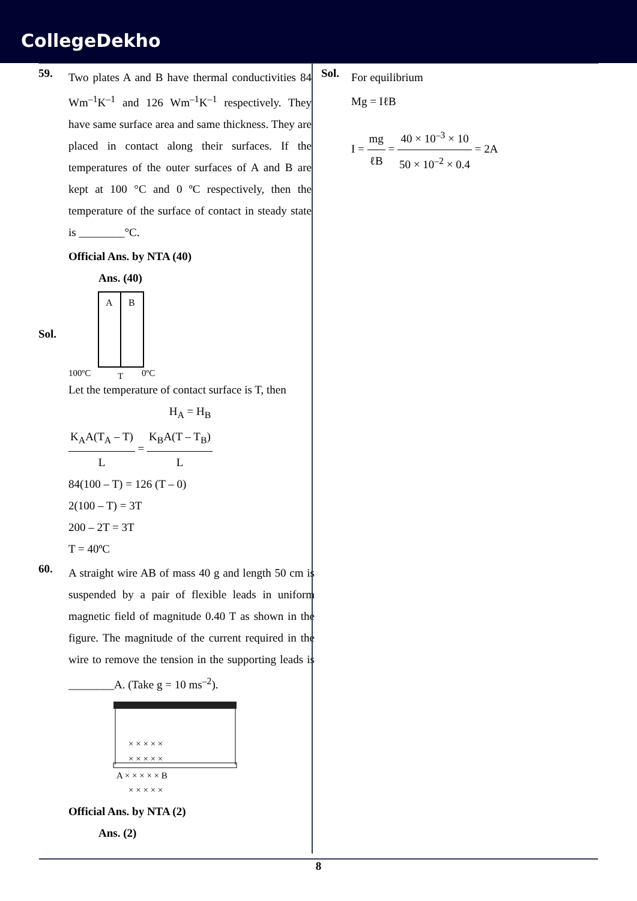CollegeDekho
59.
Two plates A and B have thermal conductivities 84 Wm<sup>–1</sup>K<sup>–1</sup> and 126 Wm<sup>–1</sup>K<sup>–1</sup> respectively. They have same surface area and same thickness. They are placed in contact along their surfaces. If the temperatures of the outer surfaces of A and B are kept at 100 °C and 0 ºC respectively, then the temperature of the surface of contact in steady state is ________°C.
Official Ans. by NTA (40)
Ans. (40)
Sol.
A
B
100ºC
T
0ºC
Let the temperature of contact surface is T, then
H<sub>A</sub> = H<sub>B</sub>
K<sub>A</sub>A(T<sub>A</sub> – T) L = K<sub>B</sub>A(T – T<sub>B</sub>) L
84(100 – T) = 126 (T – 0)
2(100 – T) = 3T
200 – 2T = 3T
T = 40ºC
60.
A straight wire AB of mass 40 g and length 50 cm is suspended by a pair of flexible leads in uniform magnetic field of magnitude 0.40 T as shown in the figure. The magnitude of the current required in the wire to remove the tension in the supporting leads is ________A. (Take g = 10 ms<sup>–2</sup>).
× × × × ×
× × × × ×
A × × × × × B
× × × × ×
Official Ans. by NTA (2)
Ans. (2)
Sol.
For equilibrium
Mg = IℓB
I = mg ℓB = 40 × 10<sup>–3</sup> × 10 50 × 10<sup>–2</sup> × 0.4 = 2A
8